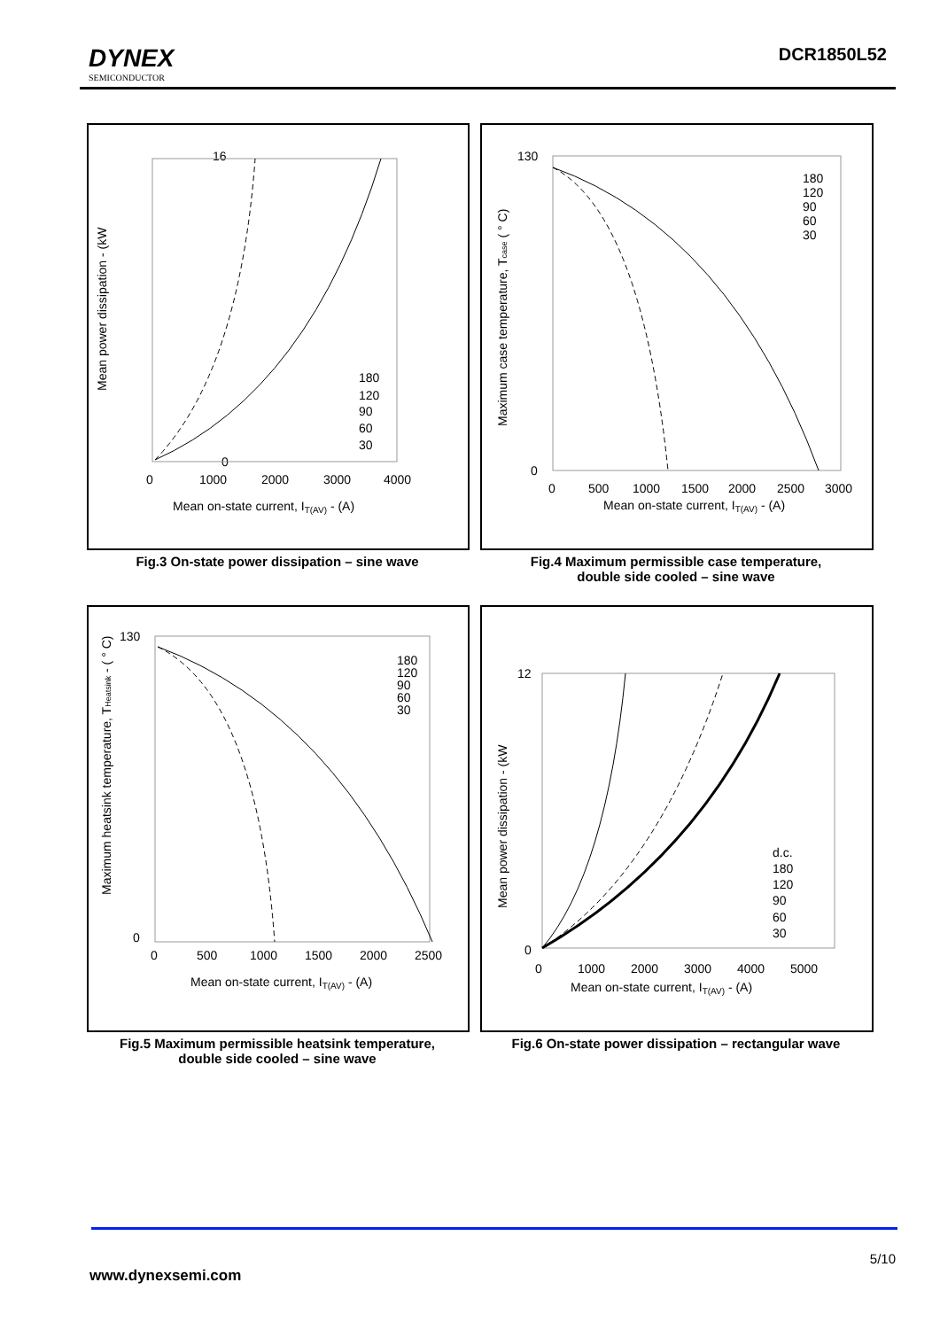DYNEX
SEMICONDUCTOR
DCR1850L52
Mean power dissipation - (kW
16
0
0
1000
2000
3000
4000
Mean on-state current, IT(AV) - (A)
180
120
90
60
30
Fig.3 On-state power dissipation – sine wave
Maximum case temperature, Tcase ( ° C)
130
0
0
500
1000
1500
2000
2500
3000
Mean on-state current, IT(AV) - (A)
180
120
90
60
30
Fig.4 Maximum permissible case temperature,
double side cooled – sine wave
Maximum heatsink temperature, THeatsink - ( ° C)
130
0
0
500
1000
1500
2000
2500
Mean on-state current, IT(AV) - (A)
180
120
90
60
30
Fig.5 Maximum permissible heatsink temperature,
double side cooled – sine wave
Mean power dissipation - (kW
12
0
0
1000
2000
3000
4000
5000
Mean on-state current, IT(AV) - (A)
d.c.
180
120
90
60
30
Fig.6 On-state power dissipation – rectangular wave
5/10
www.dynexsemi.com